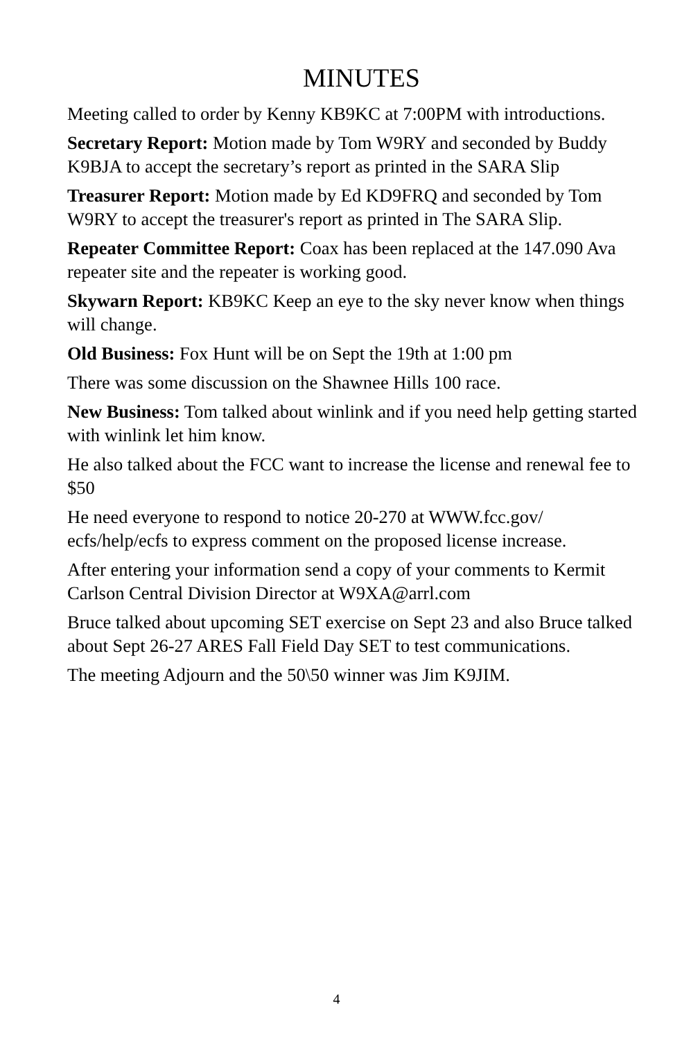MINUTES
Meeting called to order by Kenny KB9KC at 7:00PM with introductions.
Secretary Report: Motion made by Tom W9RY and seconded by Buddy K9BJA to accept the secretary’s report as printed in the SARA Slip
Treasurer Report: Motion made by Ed KD9FRQ and seconded by Tom W9RY to accept the treasurer's report as printed in The SARA Slip.
Repeater Committee Report: Coax has been replaced at the 147.090 Ava repeater site and the repeater is working good.
Skywarn Report: KB9KC Keep an eye to the sky never know when things will change.
Old Business: Fox Hunt will be on Sept the 19th at 1:00 pm
There was some discussion on the Shawnee Hills 100 race.
New Business: Tom talked about winlink and if you need help getting started with winlink let him know.
He also talked about the FCC want to increase the license and renewal fee to $50
He need everyone to respond to notice 20-270 at WWW.fcc.gov/ ecfs/help/ecfs to express comment on the proposed license increase.
After entering your information send a copy of your comments to Kermit Carlson Central Division Director at W9XA@arrl.com
Bruce talked about upcoming SET exercise on Sept 23 and also Bruce talked about Sept 26-27 ARES Fall Field Day SET to test communications.
The meeting Adjourn and the 50\50 winner was Jim K9JIM.
4